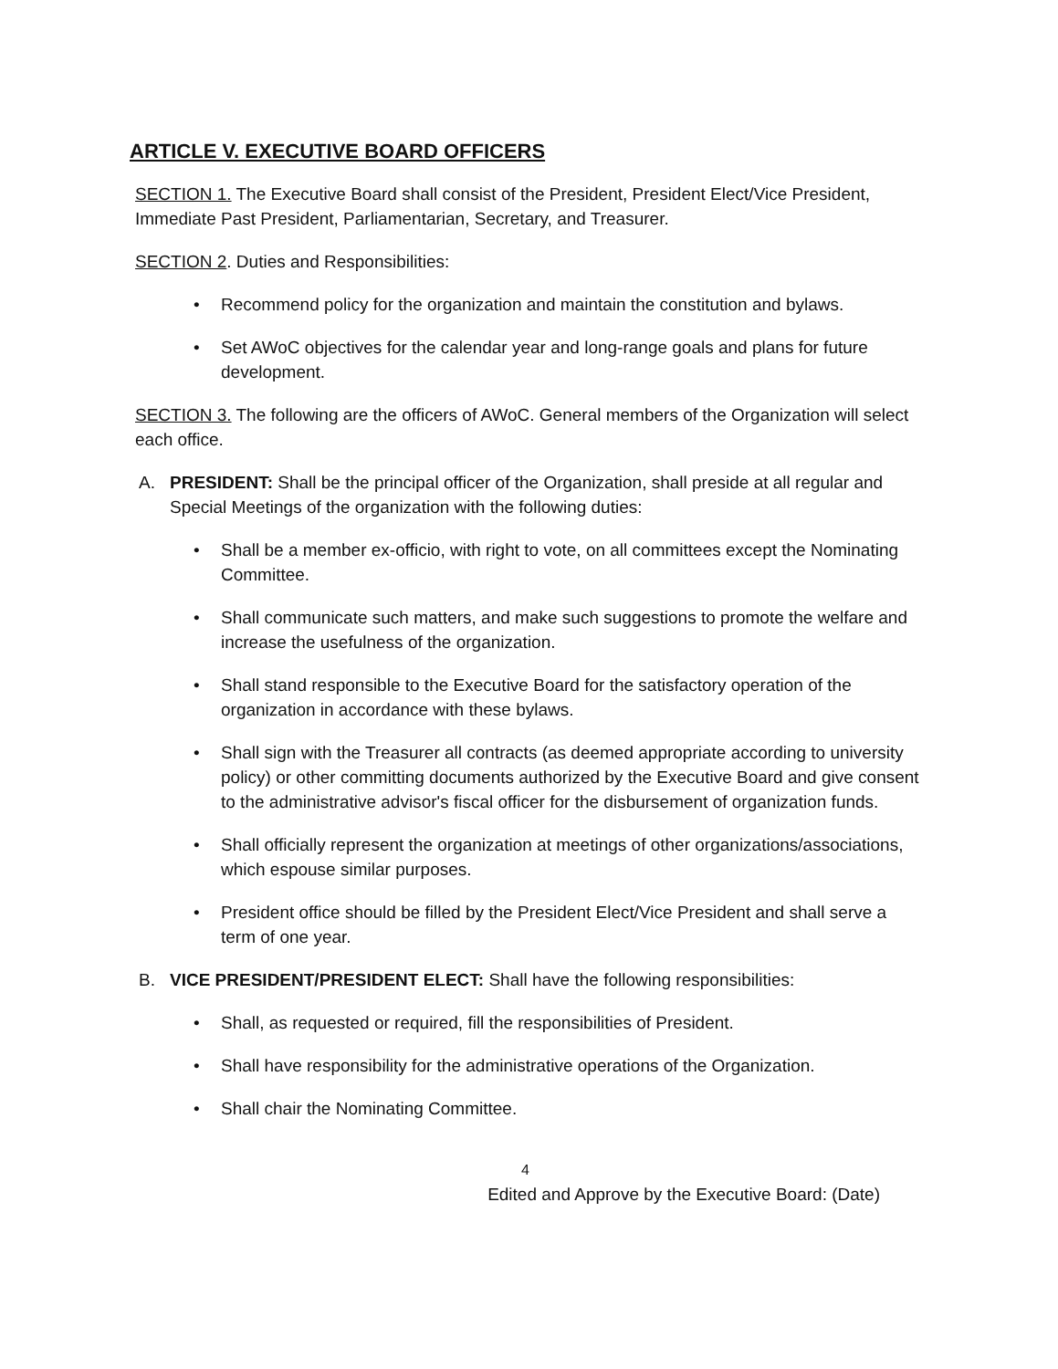ARTICLE V. EXECUTIVE BOARD OFFICERS
SECTION 1. The Executive Board shall consist of the President, President Elect/Vice President, Immediate Past President, Parliamentarian, Secretary, and Treasurer.
SECTION 2. Duties and Responsibilities:
• Recommend policy for the organization and maintain the constitution and bylaws.
• Set AWoC objectives for the calendar year and long-range goals and plans for future development.
SECTION 3. The following are the officers of AWoC. General members of the Organization will select each office.
A. PRESIDENT: Shall be the principal officer of the Organization, shall preside at all regular and Special Meetings of the organization with the following duties:
• Shall be a member ex-officio, with right to vote, on all committees except the Nominating Committee.
• Shall communicate such matters, and make such suggestions to promote the welfare and increase the usefulness of the organization.
• Shall stand responsible to the Executive Board for the satisfactory operation of the organization in accordance with these bylaws.
• Shall sign with the Treasurer all contracts (as deemed appropriate according to university policy) or other committing documents authorized by the Executive Board and give consent to the administrative advisor's fiscal officer for the disbursement of organization funds.
• Shall officially represent the organization at meetings of other organizations/associations, which espouse similar purposes.
• President office should be filled by the President Elect/Vice President and shall serve a term of one year.
B. VICE PRESIDENT/PRESIDENT ELECT: Shall have the following responsibilities:
• Shall, as requested or required, fill the responsibilities of President.
• Shall have responsibility for the administrative operations of the Organization.
• Shall chair the Nominating Committee.
4
Edited and Approve by the Executive Board: (Date)